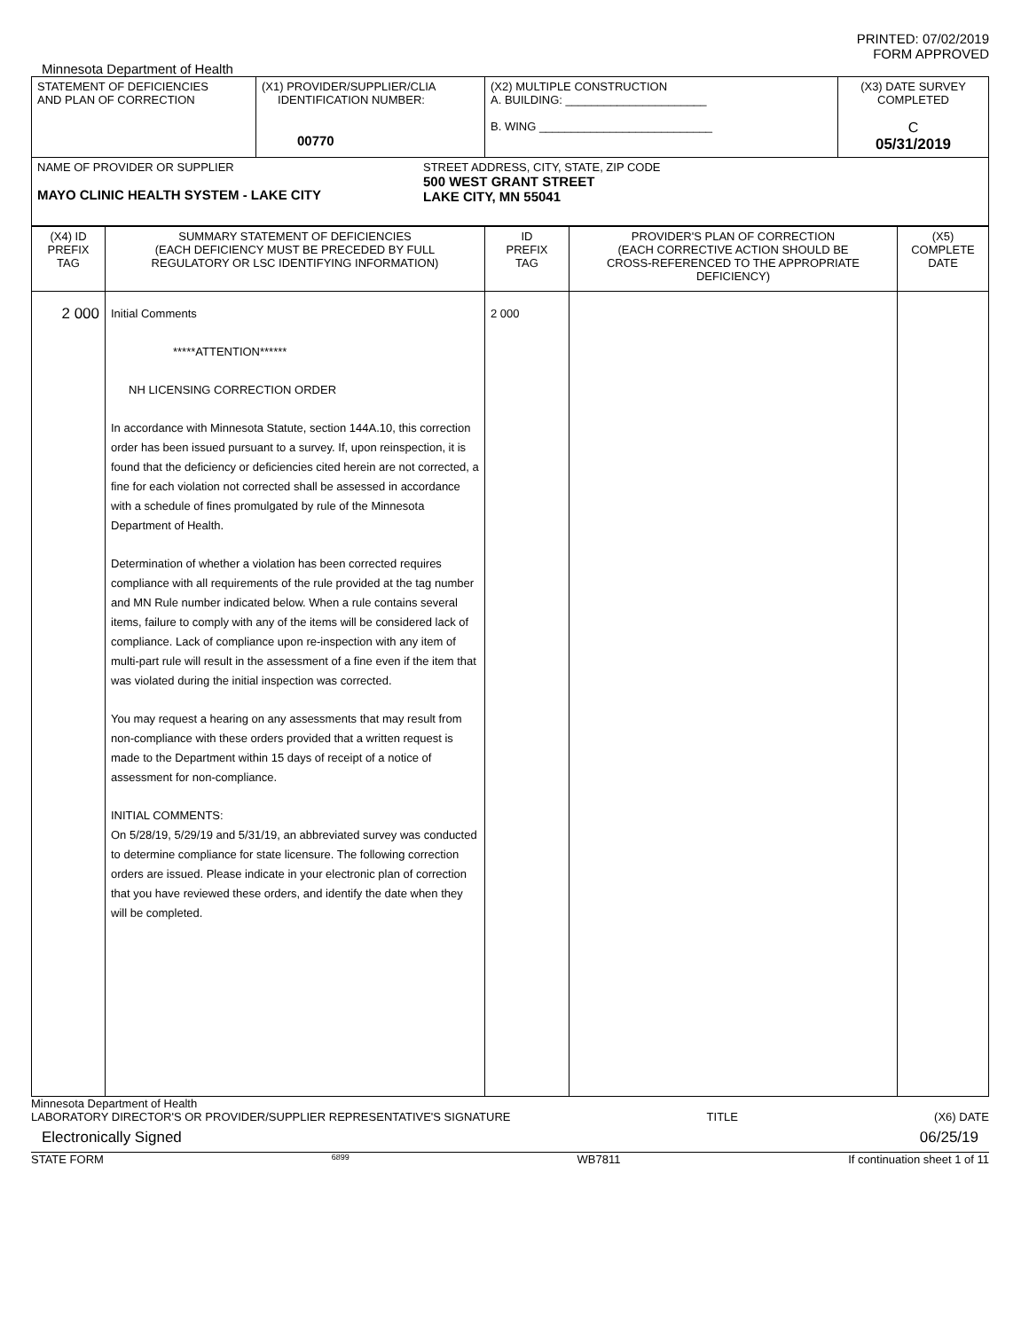PRINTED: 07/02/2019
FORM APPROVED
Minnesota Department of Health
| STATEMENT OF DEFICIENCIES AND PLAN OF CORRECTION | (X1) PROVIDER/SUPPLIER/CLIA IDENTIFICATION NUMBER: 00770 | (X2) MULTIPLE CONSTRUCTION A. BUILDING: ______________________ B. WING ___________________________ | (X3) DATE SURVEY COMPLETED C 05/31/2019 |
| NAME OF PROVIDER OR SUPPLIER MAYO CLINIC HEALTH SYSTEM - LAKE CITY STREET ADDRESS, CITY, STATE, ZIP CODE 500 WEST GRANT STREET LAKE CITY, MN 55041 | | | |
| (X4) ID PREFIX TAG | SUMMARY STATEMENT OF DEFICIENCIES (EACH DEFICIENCY MUST BE PRECEDED BY FULL REGULATORY OR LSC IDENTIFYING INFORMATION) | ID PREFIX TAG | PROVIDER'S PLAN OF CORRECTION (EACH CORRECTIVE ACTION SHOULD BE CROSS-REFERENCED TO THE APPROPRIATE DEFICIENCY) | (X5) COMPLETE DATE |
| 2 000 | Initial Comments *****ATTENTION****** NH LICENSING CORRECTION ORDER In accordance with Minnesota Statute, section 144A.10, this correction order has been issued pursuant to a survey. If, upon reinspection, it is found that the deficiency or deficiencies cited herein are not corrected, a fine for each violation not corrected shall be assessed in accordance with a schedule of fines promulgated by rule of the Minnesota Department of Health. Determination of whether a violation has been corrected requires compliance with all requirements of the rule provided at the tag number and MN Rule number indicated below. When a rule contains several items, failure to comply with any of the items will be considered lack of compliance. Lack of compliance upon re-inspection with any item of multi-part rule will result in the assessment of a fine even if the item that was violated during the initial inspection was corrected. You may request a hearing on any assessments that may result from non-compliance with these orders provided that a written request is made to the Department within 15 days of receipt of a notice of assessment for non-compliance. INITIAL COMMENTS: On 5/28/19, 5/29/19 and 5/31/19, an abbreviated survey was conducted to determine compliance for state licensure. The following correction orders are issued. Please indicate in your electronic plan of correction that you have reviewed these orders, and identify the date when they will be completed. | 2 000 | | |
Minnesota Department of Health
LABORATORY DIRECTOR'S OR PROVIDER/SUPPLIER REPRESENTATIVE'S SIGNATURE TITLE (X6) DATE
Electronically Signed 06/25/19
STATE FORM 6899 WB7811 If continuation sheet 1 of 11